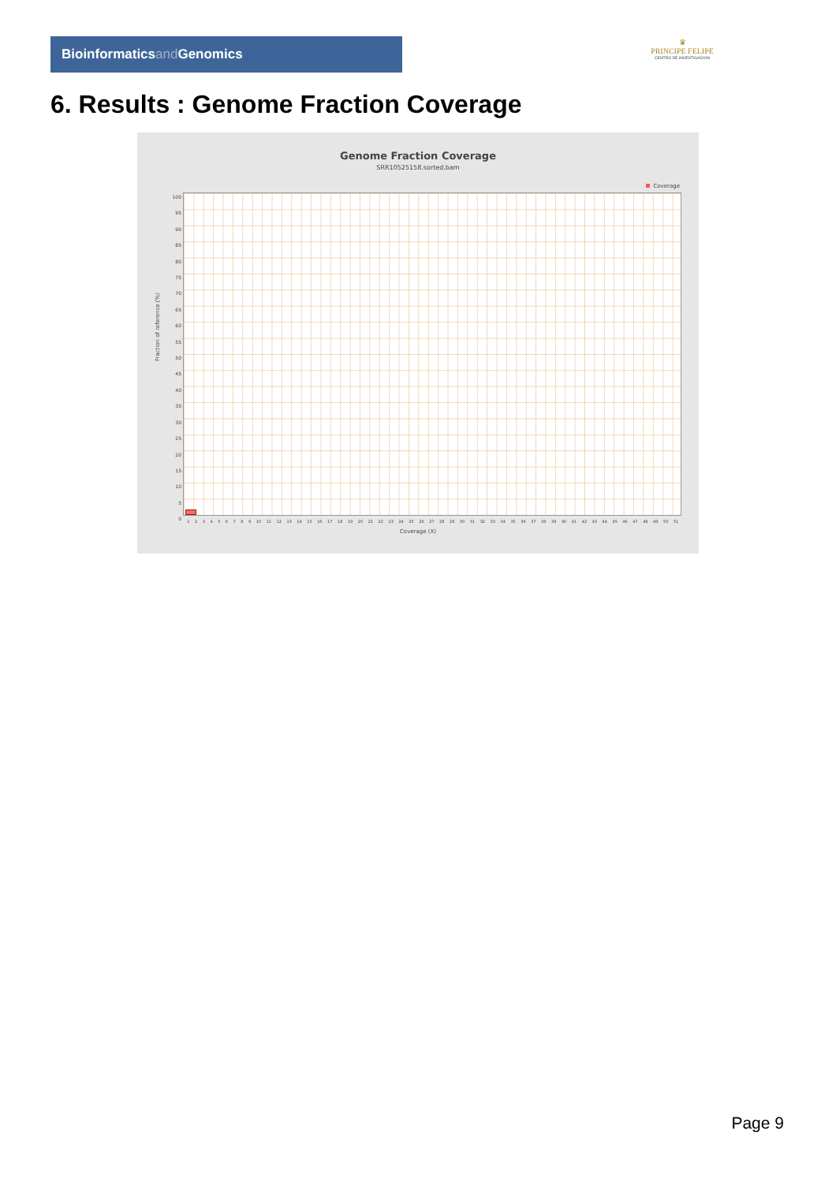Bioinformaticsand Genomics
♛
PRINCIPE FELIPE
CENTRO DE INVESTIGACION
6. Results : Genome Fraction Coverage
Genome Fraction Coverage
SRR10525158.sorted.bam
Coverage
Fraction of reference (%)
100
95
90
85
80
75
70
65
60
55
50
45
40
35
30
25
20
15
10
5
0
1 2 3 4 5 6 7 8 9 10 11 12 13 14 15 16 17 18 19 20 21 22 23 24 25 26 27 28 29 30 31 32 33 34 35 36 37 38 39 40 41 42 43 44 45 46 47 48 49 50 51
Coverage (X)
Page 9